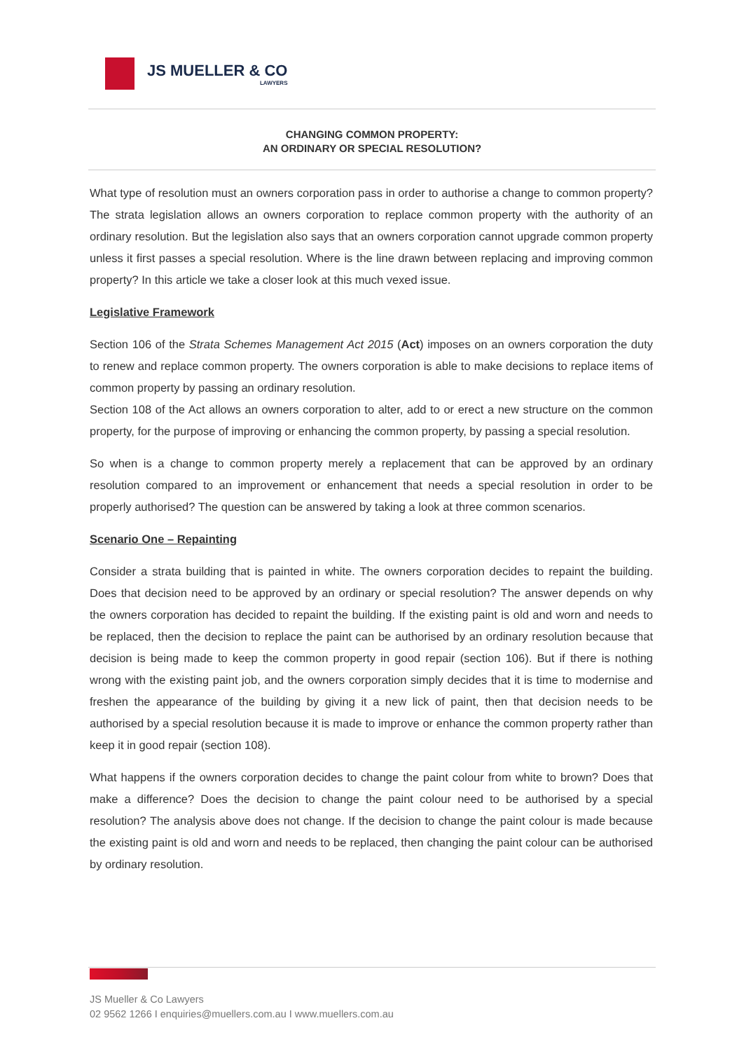JS MUELLER & CO
LAWYERS
CHANGING COMMON PROPERTY:
AN ORDINARY OR SPECIAL RESOLUTION?
What type of resolution must an owners corporation pass in order to authorise a change to common property? The strata legislation allows an owners corporation to replace common property with the authority of an ordinary resolution. But the legislation also says that an owners corporation cannot upgrade common property unless it first passes a special resolution. Where is the line drawn between replacing and improving common property? In this article we take a closer look at this much vexed issue.
Legislative Framework
Section 106 of the Strata Schemes Management Act 2015 (Act) imposes on an owners corporation the duty to renew and replace common property. The owners corporation is able to make decisions to replace items of common property by passing an ordinary resolution.
Section 108 of the Act allows an owners corporation to alter, add to or erect a new structure on the common property, for the purpose of improving or enhancing the common property, by passing a special resolution.
So when is a change to common property merely a replacement that can be approved by an ordinary resolution compared to an improvement or enhancement that needs a special resolution in order to be properly authorised? The question can be answered by taking a look at three common scenarios.
Scenario One – Repainting
Consider a strata building that is painted in white. The owners corporation decides to repaint the building. Does that decision need to be approved by an ordinary or special resolution? The answer depends on why the owners corporation has decided to repaint the building. If the existing paint is old and worn and needs to be replaced, then the decision to replace the paint can be authorised by an ordinary resolution because that decision is being made to keep the common property in good repair (section 106). But if there is nothing wrong with the existing paint job, and the owners corporation simply decides that it is time to modernise and freshen the appearance of the building by giving it a new lick of paint, then that decision needs to be authorised by a special resolution because it is made to improve or enhance the common property rather than keep it in good repair (section 108).
What happens if the owners corporation decides to change the paint colour from white to brown? Does that make a difference? Does the decision to change the paint colour need to be authorised by a special resolution? The analysis above does not change. If the decision to change the paint colour is made because the existing paint is old and worn and needs to be replaced, then changing the paint colour can be authorised by ordinary resolution.
JS Mueller & Co Lawyers
02 9562 1266 I enquiries@muellers.com.au I www.muellers.com.au